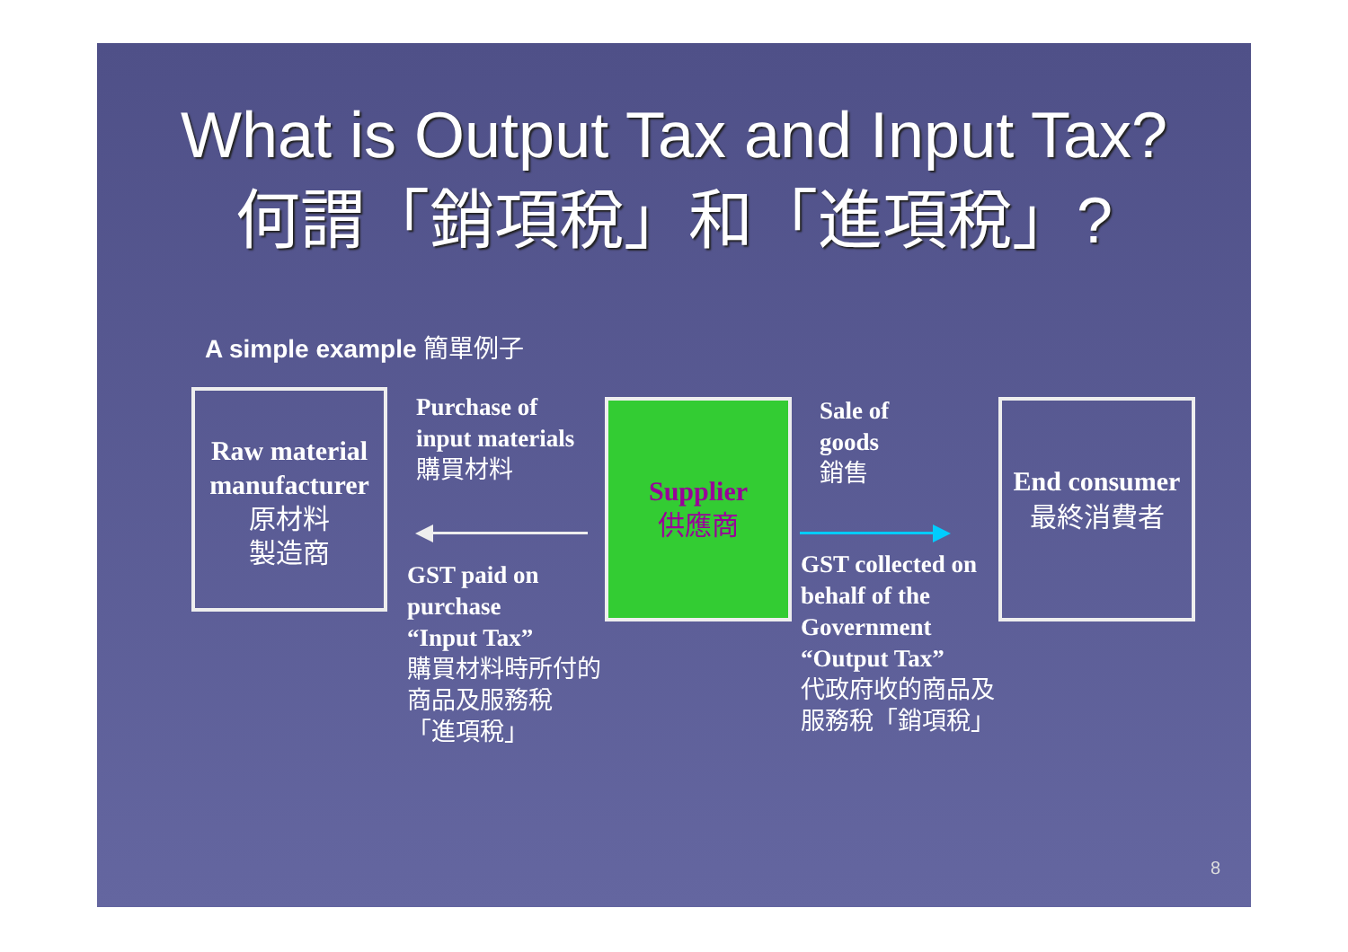What is Output Tax and Input Tax?
何謂「銷項稅」和「進項稅」?
A simple example 簡單例子
Raw material manufacturer
原材料
製造商
Purchase of
input materials
購買材料
GST paid on
purchase
“Input Tax”
購買材料時所付的
商品及服務稅
「進項稅」
Supplier
供應商
Sale of
goods
銷售
GST collected on
behalf of the
Government
“Output Tax”
代政府收的商品及
服務稅「銷項稅」
End consumer
最終消費者
8